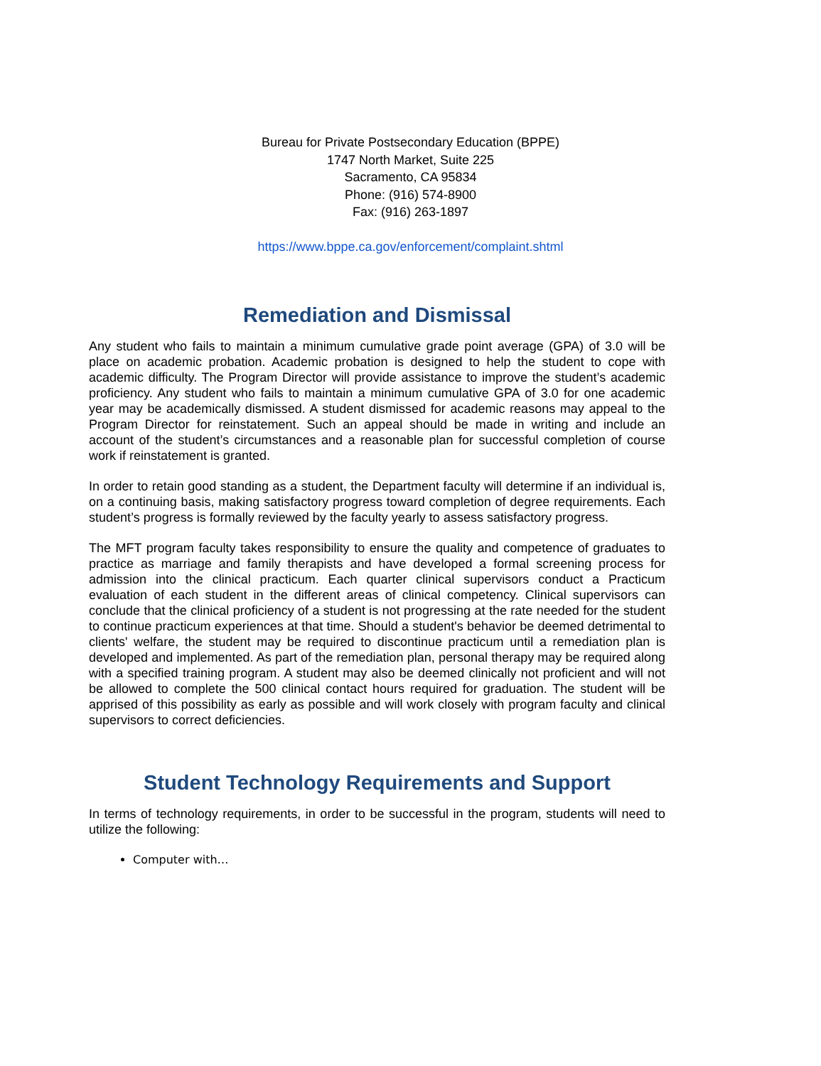Bureau for Private Postsecondary Education (BPPE)
1747 North Market, Suite 225
Sacramento, CA 95834
Phone: (916) 574-8900
Fax: (916) 263-1897
https://www.bppe.ca.gov/enforcement/complaint.shtml
Remediation and Dismissal
Any student who fails to maintain a minimum cumulative grade point average (GPA) of 3.0 will be place on academic probation. Academic probation is designed to help the student to cope with academic difficulty. The Program Director will provide assistance to improve the student’s academic proficiency. Any student who fails to maintain a minimum cumulative GPA of 3.0 for one academic year may be academically dismissed. A student dismissed for academic reasons may appeal to the Program Director for reinstatement. Such an appeal should be made in writing and include an account of the student’s circumstances and a reasonable plan for successful completion of course work if reinstatement is granted.
In order to retain good standing as a student, the Department faculty will determine if an individual is, on a continuing basis, making satisfactory progress toward completion of degree requirements. Each student’s progress is formally reviewed by the faculty yearly to assess satisfactory progress.
The MFT program faculty takes responsibility to ensure the quality and competence of graduates to practice as marriage and family therapists and have developed a formal screening process for admission into the clinical practicum. Each quarter clinical supervisors conduct a Practicum evaluation of each student in the different areas of clinical competency. Clinical supervisors can conclude that the clinical proficiency of a student is not progressing at the rate needed for the student to continue practicum experiences at that time. Should a student's behavior be deemed detrimental to clients' welfare, the student may be required to discontinue practicum until a remediation plan is developed and implemented. As part of the remediation plan, personal therapy may be required along with a specified training program. A student may also be deemed clinically not proficient and will not be allowed to complete the 500 clinical contact hours required for graduation. The student will be apprised of this possibility as early as possible and will work closely with program faculty and clinical supervisors to correct deficiencies.
Student Technology Requirements and Support
In terms of technology requirements, in order to be successful in the program, students will need to utilize the following:
Computer with…